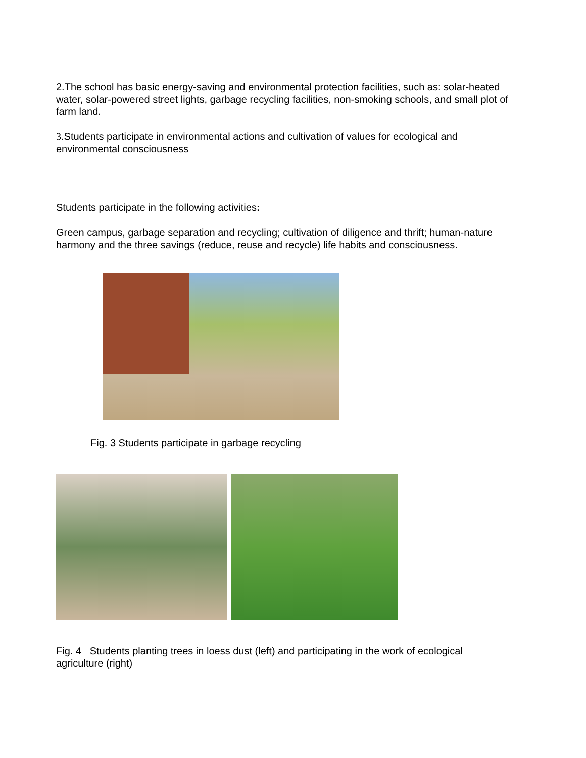2.The school has basic energy-saving and environmental protection facilities, such as: solar-heated water, solar-powered street lights, garbage recycling facilities, non-smoking schools, and small plot of farm land.
3.Students participate in environmental actions and cultivation of values for ecological and environmental consciousness
Students participate in the following activities:
Green campus, garbage separation and recycling; cultivation of diligence and thrift; human-nature harmony and the three savings (reduce, reuse and recycle) life habits and consciousness.
Fig. 3 Students participate in garbage recycling
Fig. 4 Students planting trees in loess dust (left) and participating in the work of ecological agriculture (right)